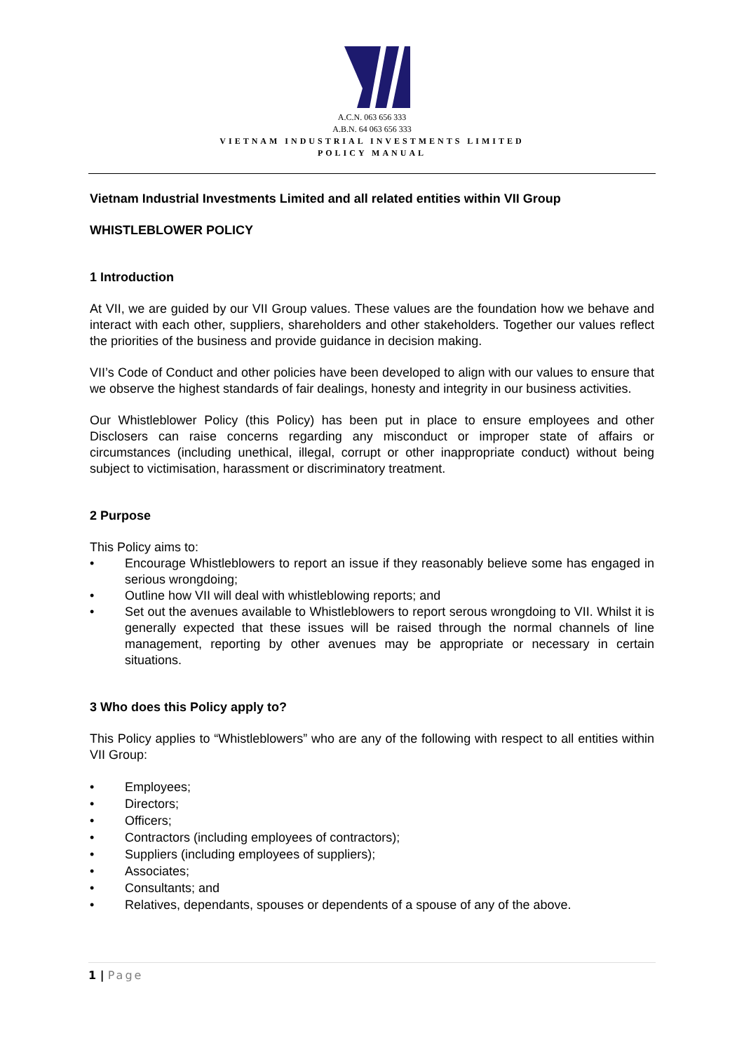A.C.N. 063 656 333
A.B.N. 64 063 656 333
VIETNAM INDUSTRIAL INVESTMENTS LIMITED
POLICY MANUAL
Vietnam Industrial Investments Limited and all related entities within VII Group
WHISTLEBLOWER POLICY
1 Introduction
At VII, we are guided by our VII Group values. These values are the foundation how we behave and interact with each other, suppliers, shareholders and other stakeholders. Together our values reflect the priorities of the business and provide guidance in decision making.
VII’s Code of Conduct and other policies have been developed to align with our values to ensure that we observe the highest standards of fair dealings, honesty and integrity in our business activities.
Our Whistleblower Policy (this Policy) has been put in place to ensure employees and other Disclosers can raise concerns regarding any misconduct or improper state of affairs or circumstances (including unethical, illegal, corrupt or other inappropriate conduct) without being subject to victimisation, harassment or discriminatory treatment.
2 Purpose
This Policy aims to:
• Encourage Whistleblowers to report an issue if they reasonably believe some has engaged in serious wrongdoing;
• Outline how VII will deal with whistleblowing reports; and
• Set out the avenues available to Whistleblowers to report serous wrongdoing to VII. Whilst it is generally expected that these issues will be raised through the normal channels of line management, reporting by other avenues may be appropriate or necessary in certain situations.
3 Who does this Policy apply to?
This Policy applies to “Whistleblowers” who are any of the following with respect to all entities within VII Group:
• Employees;
• Directors;
• Officers;
• Contractors (including employees of contractors);
• Suppliers (including employees of suppliers);
• Associates;
• Consultants; and
• Relatives, dependants, spouses or dependents of a spouse of any of the above.
1 | Page